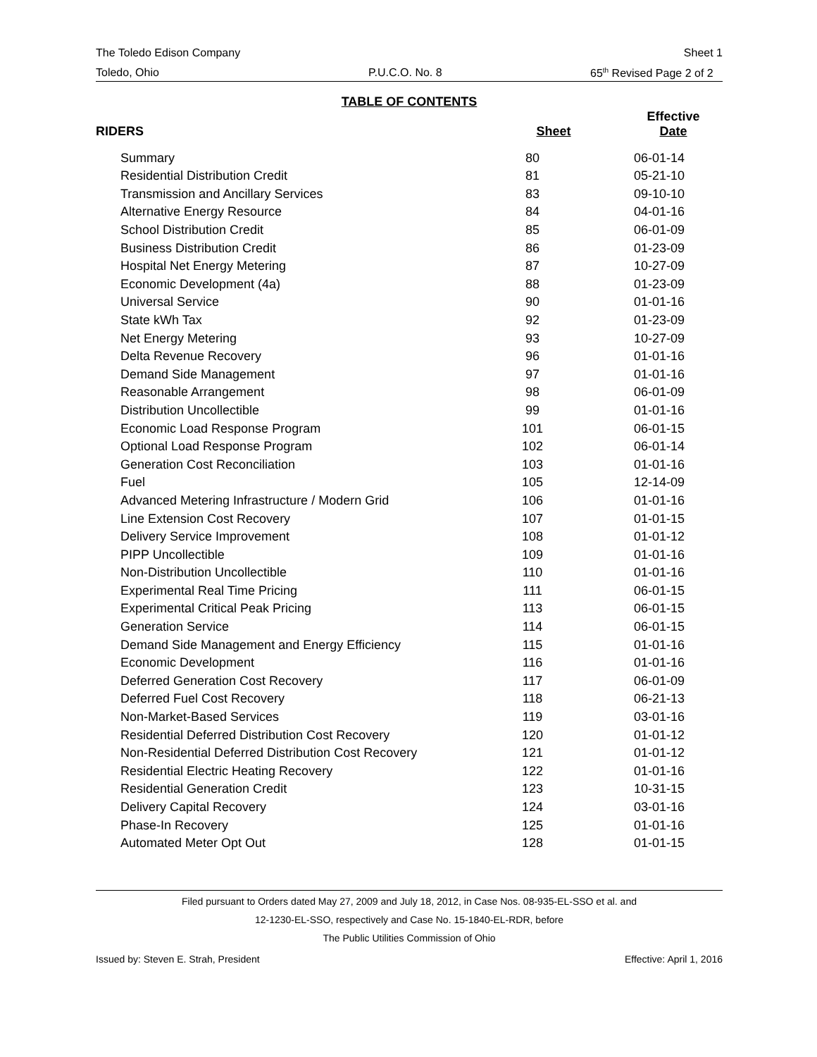The Toledo Edison Company Sheet 1
Toledo, Ohio P.U.C.O. No. 8 65<sup>th</sup> Revised Page 2 of 2
TABLE OF CONTENTS
| RIDERS | Sheet | Effective Date |
| --- | --- | --- |
| Summary | 80 | 06-01-14 |
| Residential Distribution Credit | 81 | 05-21-10 |
| Transmission and Ancillary Services | 83 | 09-10-10 |
| Alternative Energy Resource | 84 | 04-01-16 |
| School Distribution Credit | 85 | 06-01-09 |
| Business Distribution Credit | 86 | 01-23-09 |
| Hospital Net Energy Metering | 87 | 10-27-09 |
| Economic Development (4a) | 88 | 01-23-09 |
| Universal Service | 90 | 01-01-16 |
| State kWh Tax | 92 | 01-23-09 |
| Net Energy Metering | 93 | 10-27-09 |
| Delta Revenue Recovery | 96 | 01-01-16 |
| Demand Side Management | 97 | 01-01-16 |
| Reasonable Arrangement | 98 | 06-01-09 |
| Distribution Uncollectible | 99 | 01-01-16 |
| Economic Load Response Program | 101 | 06-01-15 |
| Optional Load Response Program | 102 | 06-01-14 |
| Generation Cost Reconciliation | 103 | 01-01-16 |
| Fuel | 105 | 12-14-09 |
| Advanced Metering Infrastructure / Modern Grid | 106 | 01-01-16 |
| Line Extension Cost Recovery | 107 | 01-01-15 |
| Delivery Service Improvement | 108 | 01-01-12 |
| PIPP Uncollectible | 109 | 01-01-16 |
| Non-Distribution Uncollectible | 110 | 01-01-16 |
| Experimental Real Time Pricing | 111 | 06-01-15 |
| Experimental Critical Peak Pricing | 113 | 06-01-15 |
| Generation Service | 114 | 06-01-15 |
| Demand Side Management and Energy Efficiency | 115 | 01-01-16 |
| Economic Development | 116 | 01-01-16 |
| Deferred Generation Cost Recovery | 117 | 06-01-09 |
| Deferred Fuel Cost Recovery | 118 | 06-21-13 |
| Non-Market-Based Services | 119 | 03-01-16 |
| Residential Deferred Distribution Cost Recovery | 120 | 01-01-12 |
| Non-Residential Deferred Distribution Cost Recovery | 121 | 01-01-12 |
| Residential Electric Heating Recovery | 122 | 01-01-16 |
| Residential Generation Credit | 123 | 10-31-15 |
| Delivery Capital Recovery | 124 | 03-01-16 |
| Phase-In Recovery | 125 | 01-01-16 |
| Automated Meter Opt Out | 128 | 01-01-15 |
Filed pursuant to Orders dated May 27, 2009 and July 18, 2012, in Case Nos. 08-935-EL-SSO et al. and
12-1230-EL-SSO, respectively and Case No. 15-1840-EL-RDR, before
The Public Utilities Commission of Ohio
Issued by: Steven E. Strah, President Effective: April 1, 2016